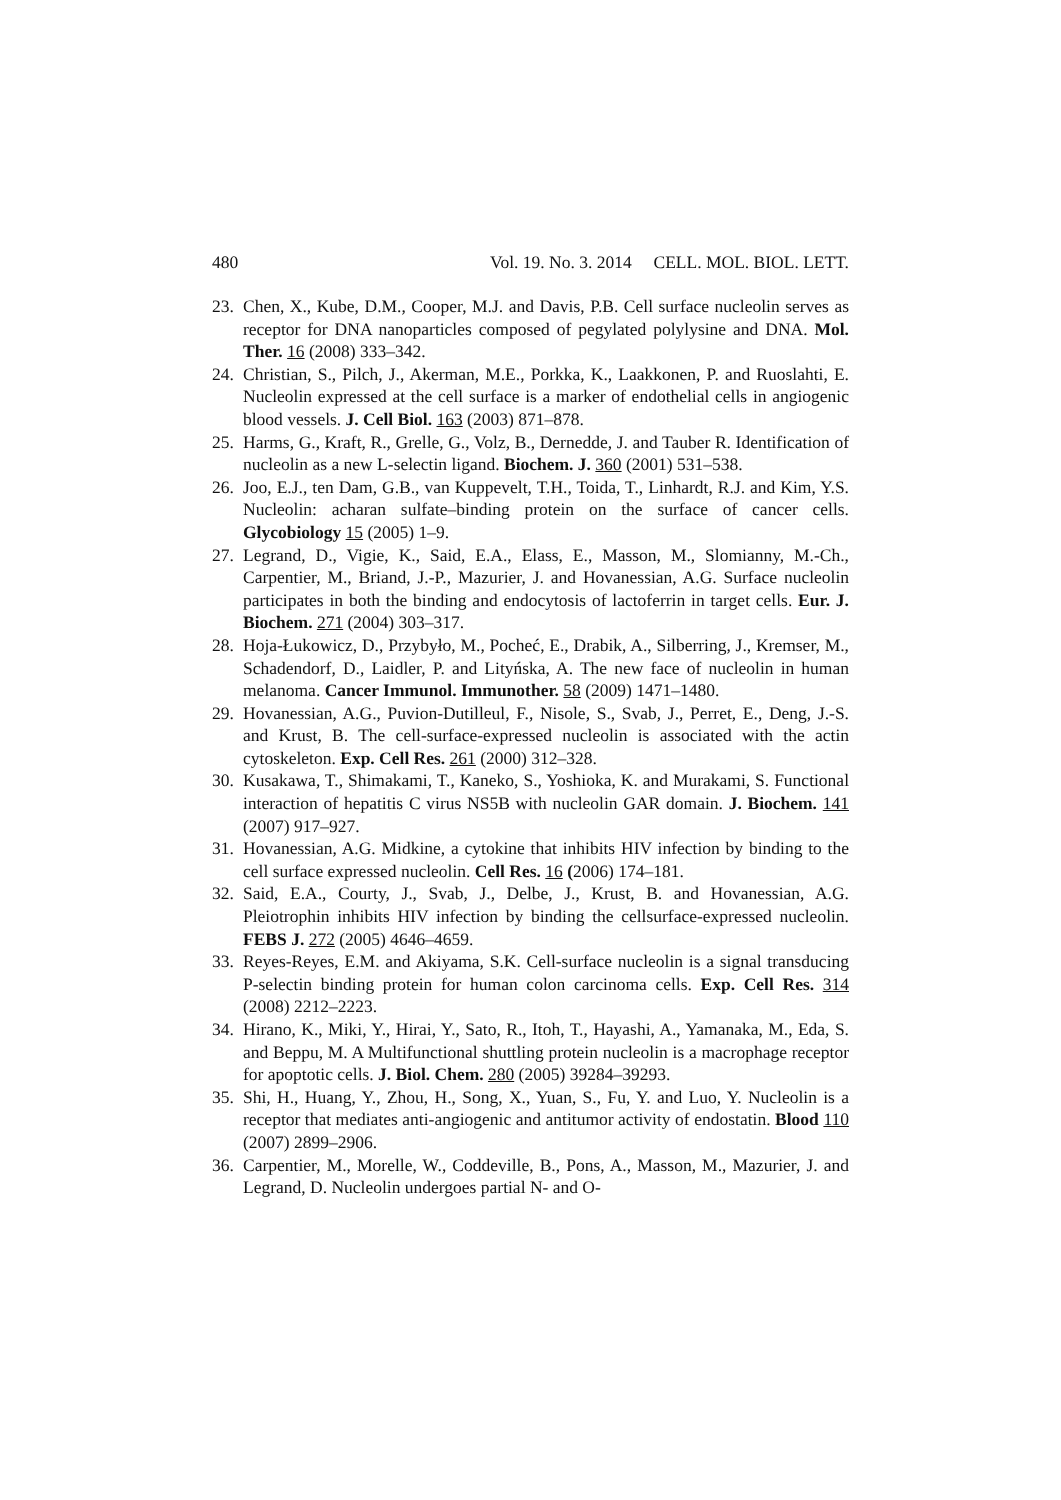480 Vol. 19. No. 3. 2014 CELL. MOL. BIOL. LETT.
23. Chen, X., Kube, D.M., Cooper, M.J. and Davis, P.B. Cell surface nucleolin serves as receptor for DNA nanoparticles composed of pegylated polylysine and DNA. Mol. Ther. 16 (2008) 333–342.
24. Christian, S., Pilch, J., Akerman, M.E., Porkka, K., Laakkonen, P. and Ruoslahti, E. Nucleolin expressed at the cell surface is a marker of endothelial cells in angiogenic blood vessels. J. Cell Biol. 163 (2003) 871–878.
25. Harms, G., Kraft, R., Grelle, G., Volz, B., Dernedde, J. and Tauber R. Identification of nucleolin as a new L-selectin ligand. Biochem. J. 360 (2001) 531–538.
26. Joo, E.J., ten Dam, G.B., van Kuppevelt, T.H., Toida, T., Linhardt, R.J. and Kim, Y.S. Nucleolin: acharan sulfate–binding protein on the surface of cancer cells. Glycobiology 15 (2005) 1–9.
27. Legrand, D., Vigie, K., Said, E.A., Elass, E., Masson, M., Slomianny, M.-Ch., Carpentier, M., Briand, J.-P., Mazurier, J. and Hovanessian, A.G. Surface nucleolin participates in both the binding and endocytosis of lactoferrin in target cells. Eur. J. Biochem. 271 (2004) 303–317.
28. Hoja-Łukowicz, D., Przybyło, M., Pocheć, E., Drabik, A., Silberring, J., Kremser, M., Schadendorf, D., Laidler, P. and Lityńska, A. The new face of nucleolin in human melanoma. Cancer Immunol. Immunother. 58 (2009) 1471–1480.
29. Hovanessian, A.G., Puvion-Dutilleul, F., Nisole, S., Svab, J., Perret, E., Deng, J.-S. and Krust, B. The cell-surface-expressed nucleolin is associated with the actin cytoskeleton. Exp. Cell Res. 261 (2000) 312–328.
30. Kusakawa, T., Shimakami, T., Kaneko, S., Yoshioka, K. and Murakami, S. Functional interaction of hepatitis C virus NS5B with nucleolin GAR domain. J. Biochem. 141 (2007) 917–927.
31. Hovanessian, A.G. Midkine, a cytokine that inhibits HIV infection by binding to the cell surface expressed nucleolin. Cell Res. 16 (2006) 174–181.
32. Said, E.A., Courty, J., Svab, J., Delbe, J., Krust, B. and Hovanessian, A.G. Pleiotrophin inhibits HIV infection by binding the cellsurface-expressed nucleolin. FEBS J. 272 (2005) 4646–4659.
33. Reyes-Reyes, E.M. and Akiyama, S.K. Cell-surface nucleolin is a signal transducing P-selectin binding protein for human colon carcinoma cells. Exp. Cell Res. 314 (2008) 2212–2223.
34. Hirano, K., Miki, Y., Hirai, Y., Sato, R., Itoh, T., Hayashi, A., Yamanaka, M., Eda, S. and Beppu, M. A Multifunctional shuttling protein nucleolin is a macrophage receptor for apoptotic cells. J. Biol. Chem. 280 (2005) 39284–39293.
35. Shi, H., Huang, Y., Zhou, H., Song, X., Yuan, S., Fu, Y. and Luo, Y. Nucleolin is a receptor that mediates anti-angiogenic and antitumor activity of endostatin. Blood 110 (2007) 2899–2906.
36. Carpentier, M., Morelle, W., Coddeville, B., Pons, A., Masson, M., Mazurier, J. and Legrand, D. Nucleolin undergoes partial N- and O-